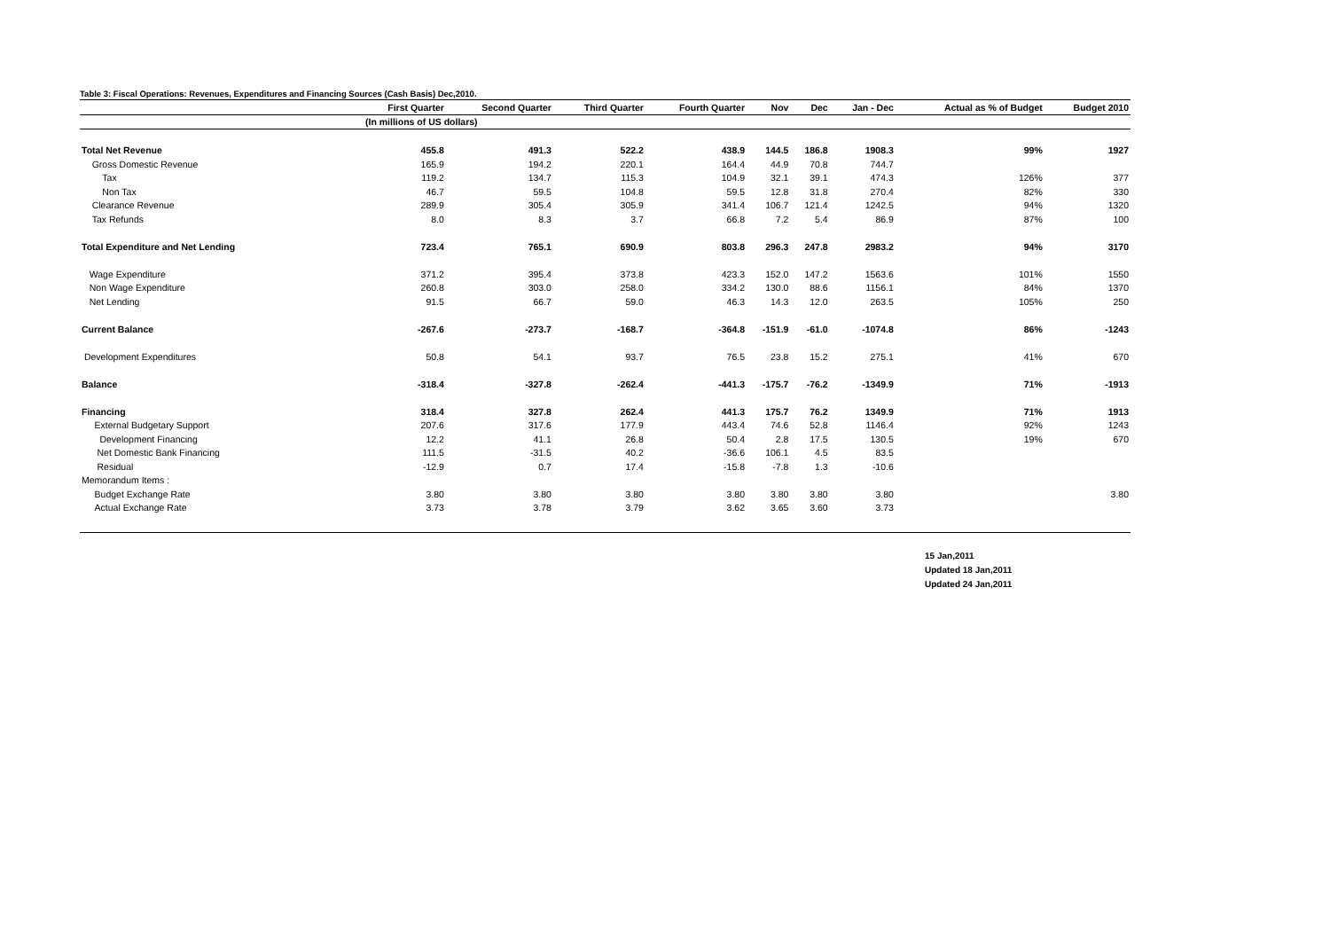Table 3: Fiscal Operations: Revenues, Expenditures and Financing Sources (Cash Basis) Dec,2010.
| | First Quarter | Second Quarter | Third Quarter | Fourth Quarter | Nov | Dec | Jan - Dec | Actual as % of Budget | Budget 2010 |
| --- | --- | --- | --- | --- | --- | --- | --- | --- | --- |
| | (In millions of US dollars) | | | | | | | | |
| Total Net Revenue | 455.8 | 491.3 | 522.2 | 438.9 | 144.5 | 186.8 | 1908.3 | 99% | 1927 |
| Gross Domestic Revenue | 165.9 | 194.2 | 220.1 | 164.4 | 44.9 | 70.8 | 744.7 | | |
| Tax | 119.2 | 134.7 | 115.3 | 104.9 | 32.1 | 39.1 | 474.3 | 126% | 377 |
| Non Tax | 46.7 | 59.5 | 104.8 | 59.5 | 12.8 | 31.8 | 270.4 | 82% | 330 |
| Clearance Revenue | 289.9 | 305.4 | 305.9 | 341.4 | 106.7 | 121.4 | 1242.5 | 94% | 1320 |
| Tax Refunds | 8.0 | 8.3 | 3.7 | 66.8 | 7.2 | 5.4 | 86.9 | 87% | 100 |
| Total Expenditure and Net Lending | 723.4 | 765.1 | 690.9 | 803.8 | 296.3 | 247.8 | 2983.2 | 94% | 3170 |
| Wage Expenditure | 371.2 | 395.4 | 373.8 | 423.3 | 152.0 | 147.2 | 1563.6 | 101% | 1550 |
| Non Wage Expenditure | 260.8 | 303.0 | 258.0 | 334.2 | 130.0 | 88.6 | 1156.1 | 84% | 1370 |
| Net Lending | 91.5 | 66.7 | 59.0 | 46.3 | 14.3 | 12.0 | 263.5 | 105% | 250 |
| Current Balance | -267.6 | -273.7 | -168.7 | -364.8 | -151.9 | -61.0 | -1074.8 | 86% | -1243 |
| Development Expenditures | 50.8 | 54.1 | 93.7 | 76.5 | 23.8 | 15.2 | 275.1 | 41% | 670 |
| Balance | -318.4 | -327.8 | -262.4 | -441.3 | -175.7 | -76.2 | -1349.9 | 71% | -1913 |
| Financing | 318.4 | 327.8 | 262.4 | 441.3 | 175.7 | 76.2 | 1349.9 | 71% | 1913 |
| External Budgetary Support | 207.6 | 317.6 | 177.9 | 443.4 | 74.6 | 52.8 | 1146.4 | 92% | 1243 |
| Development Financing | 12.2 | 41.1 | 26.8 | 50.4 | 2.8 | 17.5 | 130.5 | 19% | 670 |
| Net Domestic Bank Financing | 111.5 | -31.5 | 40.2 | -36.6 | 106.1 | 4.5 | 83.5 | | |
| Residual | -12.9 | 0.7 | 17.4 | -15.8 | -7.8 | 1.3 | -10.6 | | |
| Memorandum Items : | | | | | | | | | |
| Budget Exchange Rate | 3.80 | 3.80 | 3.80 | 3.80 | 3.80 | 3.80 | 3.80 | | 3.80 |
| Actual Exchange Rate | 3.73 | 3.78 | 3.79 | 3.62 | 3.65 | 3.60 | 3.73 | | |
15 Jan,2011
Updated 18 Jan,2011
Updated 24 Jan,2011